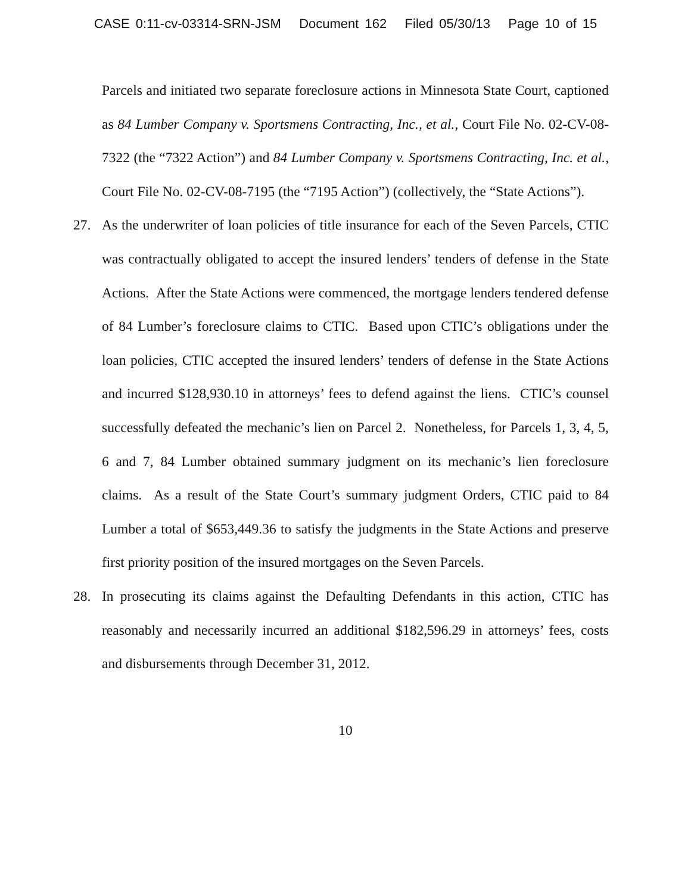CASE 0:11-cv-03314-SRN-JSM Document 162 Filed 05/30/13 Page 10 of 15
Parcels and initiated two separate foreclosure actions in Minnesota State Court, captioned as 84 Lumber Company v. Sportsmens Contracting, Inc., et al., Court File No. 02-CV-08-7322 (the “7322 Action”) and 84 Lumber Company v. Sportsmens Contracting, Inc. et al., Court File No. 02-CV-08-7195 (the “7195 Action”) (collectively, the “State Actions”).
27. As the underwriter of loan policies of title insurance for each of the Seven Parcels, CTIC was contractually obligated to accept the insured lenders’ tenders of defense in the State Actions. After the State Actions were commenced, the mortgage lenders tendered defense of 84 Lumber’s foreclosure claims to CTIC. Based upon CTIC’s obligations under the loan policies, CTIC accepted the insured lenders’ tenders of defense in the State Actions and incurred $128,930.10 in attorneys’ fees to defend against the liens. CTIC’s counsel successfully defeated the mechanic’s lien on Parcel 2. Nonetheless, for Parcels 1, 3, 4, 5, 6 and 7, 84 Lumber obtained summary judgment on its mechanic’s lien foreclosure claims. As a result of the State Court’s summary judgment Orders, CTIC paid to 84 Lumber a total of $653,449.36 to satisfy the judgments in the State Actions and preserve first priority position of the insured mortgages on the Seven Parcels.
28. In prosecuting its claims against the Defaulting Defendants in this action, CTIC has reasonably and necessarily incurred an additional $182,596.29 in attorneys’ fees, costs and disbursements through December 31, 2012.
10